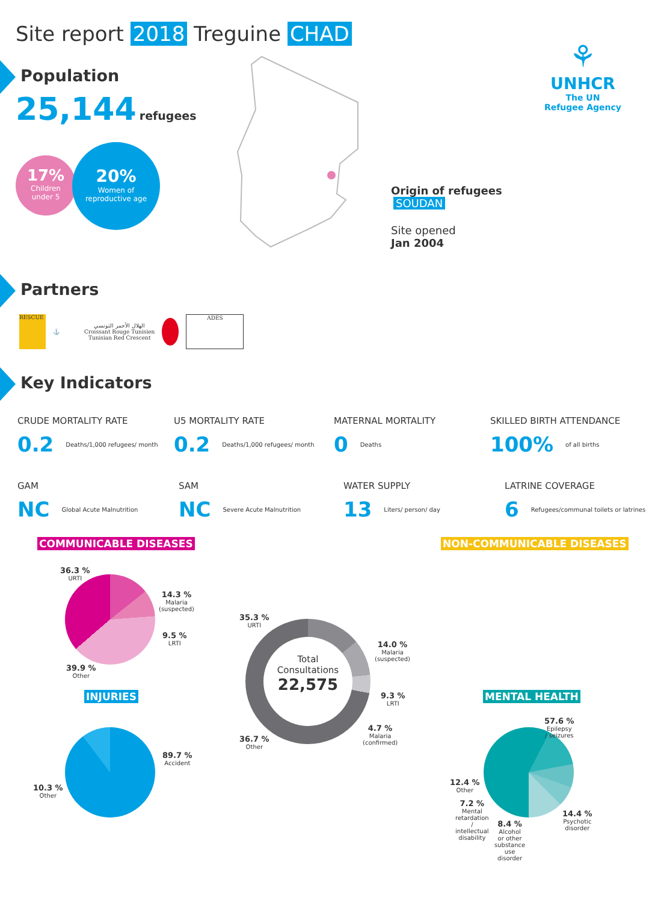Site report 2018 Treguine CHAD
Population
25,144 refugees
17%
Children
under 5
20%
Women of
reproductive age
⚘
UNHCR
The UN
Refugee Agency
Origin of refugees
SOUDAN
Site opened
Jan 2004
Partners
RESCUE
⚓
الهلال الأحمر التونسي
Croissant Rouge Tunisien
Tunisian Red Crescent
ADES
Key Indicators
CRUDE MORTALITY RATE
0.2 Deaths/1,000 refugees/ month
U5 MORTALITY RATE
0.2 Deaths/1,000 refugees/ month
MATERNAL MORTALITY
0 Deaths
SKILLED BIRTH ATTENDANCE
100% of all births
GAM
NC Global Acute Malnutrition
SAM
NC Severe Acute Malnutrition
WATER SUPPLY
13 Liters/ person/ day
LATRINE COVERAGE
6 Refugees/communal toilets or latrines
COMMUNICABLE DISEASES NON-COMMUNICABLE DISEASES
36.3 %
URTI
14.3 %
Malaria
(suspected)
9.5 %
LRTI
39.9 %
Other
Total
Consultations
22,575
35.3 %
URTI
14.0 %
Malaria
(suspected)
9.3 %
LRTI
4.7 %
Malaria
(confirmed)
36.7 %
Other
INJURIES
89.7 %
Accident
10.3 %
Other
MENTAL HEALTH
57.6 %
Epilepsy
/ seizures
14.4 %
Psychotic
disorder
12.4 %
Other
7.2 %
Mental
retardation
/
intellectual
disability
8.4 %
Alcohol
or other
substance
use
disorder